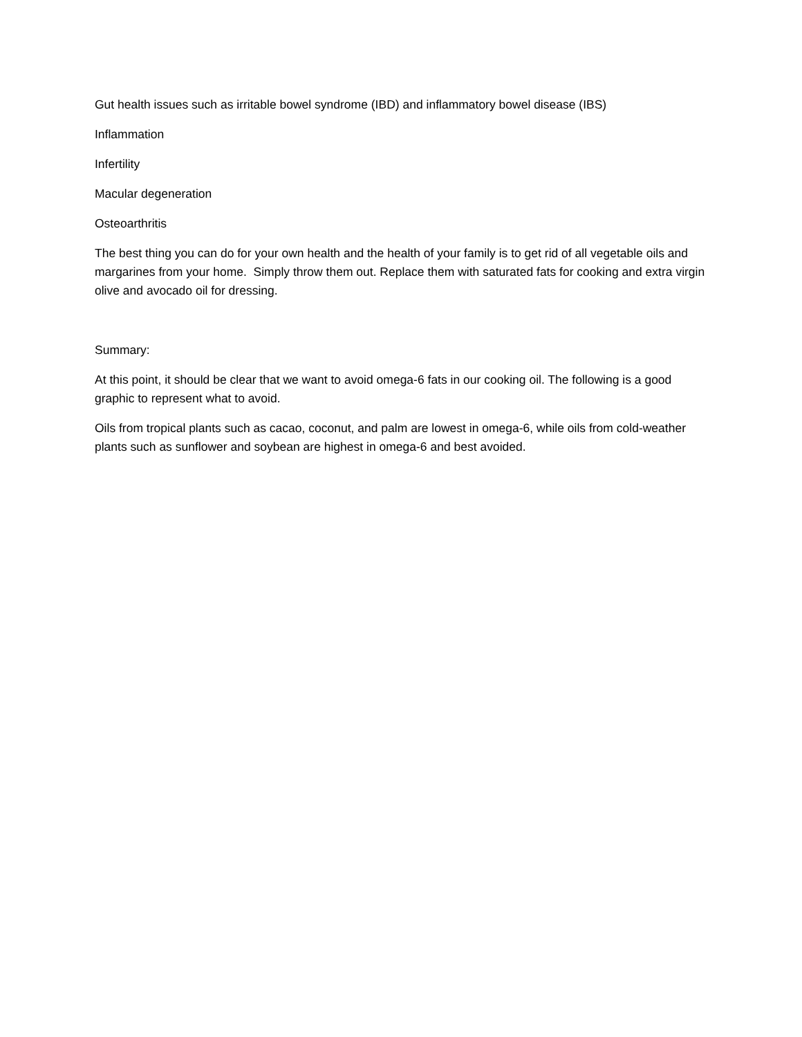Gut health issues such as irritable bowel syndrome (IBD) and inflammatory bowel disease (IBS)
Inflammation
Infertility
Macular degeneration
Osteoarthritis
The best thing you can do for your own health and the health of your family is to get rid of all vegetable oils and margarines from your home. Simply throw them out. Replace them with saturated fats for cooking and extra virgin olive and avocado oil for dressing.
Summary:
At this point, it should be clear that we want to avoid omega-6 fats in our cooking oil. The following is a good graphic to represent what to avoid.
Oils from tropical plants such as cacao, coconut, and palm are lowest in omega-6, while oils from cold-weather plants such as sunflower and soybean are highest in omega-6 and best avoided.